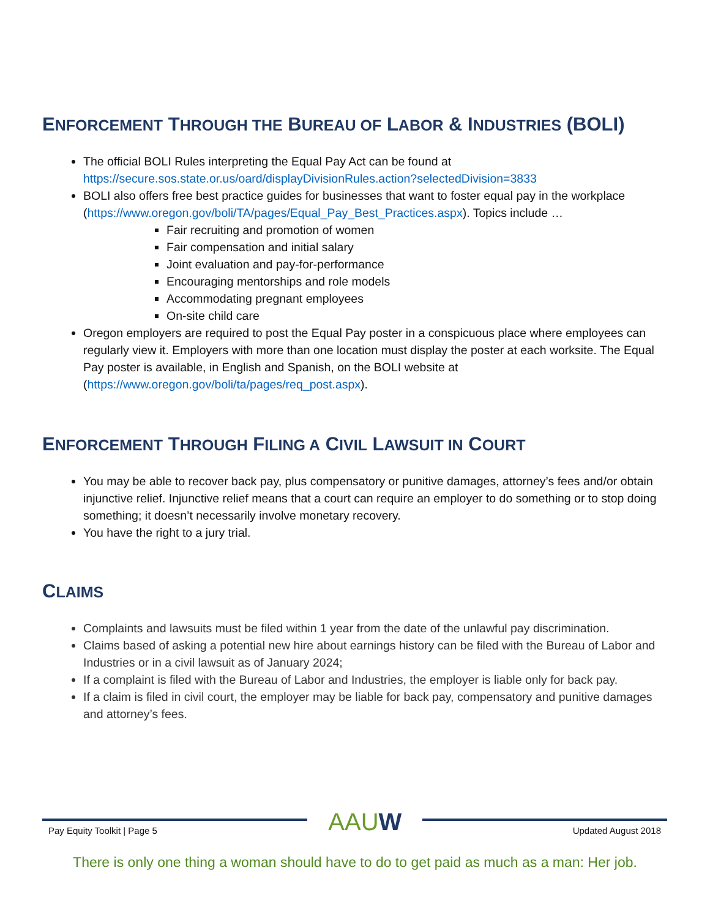ENFORCEMENT THROUGH THE BUREAU OF LABOR & INDUSTRIES (BOLI)
The official BOLI Rules interpreting the Equal Pay Act can be found at https://secure.sos.state.or.us/oard/displayDivisionRules.action?selectedDivision=3833
BOLI also offers free best practice guides for businesses that want to foster equal pay in the workplace (https://www.oregon.gov/boli/TA/pages/Equal_Pay_Best_Practices.aspx). Topics include …
Fair recruiting and promotion of women
Fair compensation and initial salary
Joint evaluation and pay-for-performance
Encouraging mentorships and role models
Accommodating pregnant employees
On-site child care
Oregon employers are required to post the Equal Pay poster in a conspicuous place where employees can regularly view it. Employers with more than one location must display the poster at each worksite. The Equal Pay poster is available, in English and Spanish, on the BOLI website at (https://www.oregon.gov/boli/ta/pages/req_post.aspx).
ENFORCEMENT THROUGH FILING A CIVIL LAWSUIT IN COURT
You may be able to recover back pay, plus compensatory or punitive damages, attorney’s fees and/or obtain injunctive relief. Injunctive relief means that a court can require an employer to do something or to stop doing something; it doesn’t necessarily involve monetary recovery.
You have the right to a jury trial.
CLAIMS
Complaints and lawsuits must be filed within 1 year from the date of the unlawful pay discrimination.
Claims based of asking a potential new hire about earnings history can be filed with the Bureau of Labor and Industries or in a civil lawsuit as of January 2024;
If a complaint is filed with the Bureau of Labor and Industries, the employer is liable only for back pay.
If a claim is filed in civil court, the employer may be liable for back pay, compensatory and punitive damages and attorney’s fees.
Pay Equity Toolkit | Page 5 AAUW Updated August 2018
There is only one thing a woman should have to do to get paid as much as a man: Her job.